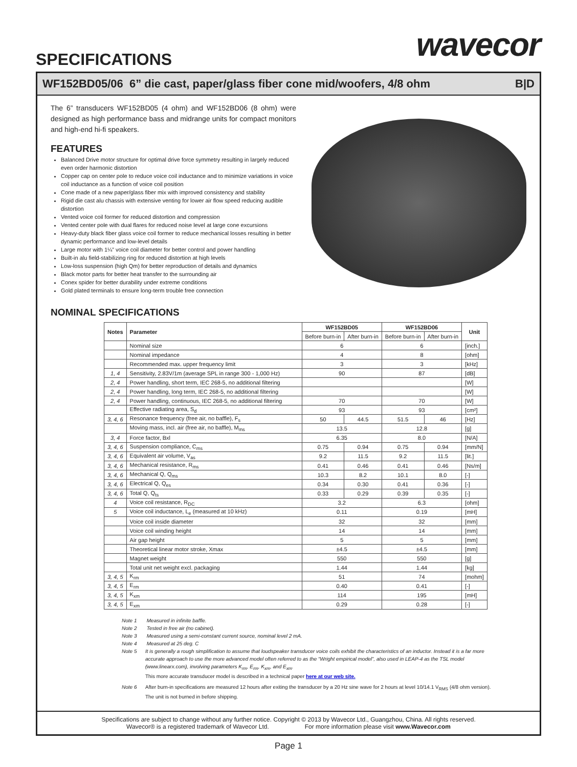SPECIFICATIONS wavecor
WF152BD05/06 6” die cast, paper/glass fiber cone mid/woofers, 4/8 ohm B|D
The 6” transducers WF152BD05 (4 ohm) and WF152BD06 (8 ohm) were designed as high performance bass and midrange units for compact monitors and high-end hi-fi speakers.
FEATURES
Balanced Drive motor structure for optimal drive force symmetry resulting in largely reduced even order harmonic distortion
Copper cap on center pole to reduce voice coil inductance and to minimize variations in voice coil inductance as a function of voice coil position
Cone made of a new paper/glass fiber mix with improved consistency and stability
Rigid die cast alu chassis with extensive venting for lower air flow speed reducing audible distortion
Vented voice coil former for reduced distortion and compression
Vented center pole with dual flares for reduced noise level at large cone excursions
Heavy-duty black fiber glass voice coil former to reduce mechanical losses resulting in better dynamic performance and low-level details
Large motor with 1¼” voice coil diameter for better control and power handling
Built-in alu field-stabilizing ring for reduced distortion at high levels
Low-loss suspension (high Qm) for better reproduction of details and dynamics
Black motor parts for better heat transfer to the surrounding air
Conex spider for better durability under extreme conditions
Gold plated terminals to ensure long-term trouble free connection
NOMINAL SPECIFICATIONS
| Notes | Parameter | WF152BD05 | | WF152BD06 | | Unit |
| --- | --- | --- | --- | --- | --- | --- |
| | | Before burn-in | After burn-in | Before burn-in | After burn-in | |
| | Nominal size | 6 | | 6 | | [inch.] |
| | Nominal impedance | 4 | | 8 | | [ohm] |
| | Recommended max. upper frequency limit | 3 | | 3 | | [kHz] |
| 1, 4 | Sensitivity, 2.83V/1m (average SPL in range 300 - 1,000 Hz) | 90 | | 87 | | [dB] |
| 2, 4 | Power handling, short term, IEC 268-5, no additional filtering | | | | | [W] |
| 2, 4 | Power handling, long term, IEC 268-5, no additional filtering | | | | | [W] |
| 2, 4 | Power handling, continuous, IEC 268-5, no additional filtering | 70 | | 70 | | [W] |
| | Effective radiating area, S<sub>d</sub> | 93 | | 93 | | [cm²] |
| 3, 4, 6 | Resonance frequency (free air, no baffle), F<sub>s</sub> | 50 | 44.5 | 51.5 | 46 | [Hz] |
| | Moving mass, incl. air (free air, no baffle), M<sub>ms</sub> | 13.5 | | 12.8 | | [g] |
| 3, 4 | Force factor, Bxl | 6.35 | | 8.0 | | [N/A] |
| 3, 4, 6 | Suspension compliance, C<sub>ms</sub> | 0.75 | 0.94 | 0.75 | 0.94 | [mm/N] |
| 3, 4, 6 | Equivalent air volume, V<sub>as</sub> | 9.2 | 11.5 | 9.2 | 11.5 | [lit.] |
| 3, 4, 6 | Mechanical resistance, R<sub>ms</sub> | 0.41 | 0.46 | 0.41 | 0.46 | [Ns/m] |
| 3, 4, 6 | Mechanical Q, Q<sub>ms</sub> | 10.3 | 8.2 | 10.1 | 8.0 | [-] |
| 3, 4, 6 | Electrical Q, Q<sub>es</sub> | 0.34 | 0.30 | 0.41 | 0.36 | [-] |
| 3, 4, 6 | Total Q, Q<sub>ts</sub> | 0.33 | 0.29 | 0.39 | 0.35 | [-] |
| 4 | Voice coil resistance, R<sub>DC</sub> | 3.2 | | 6.3 | | [ohm] |
| 5 | Voice coil inductance, L<sub>e</sub> (measured at 10 kHz) | 0.11 | | 0.19 | | [mH] |
| | Voice coil inside diameter | 32 | | 32 | | [mm] |
| | Voice coil winding height | 14 | | 14 | | [mm] |
| | Air gap height | 5 | | 5 | | [mm] |
| | Theoretical linear motor stroke, Xmax | ±4.5 | | ±4.5 | | [mm] |
| | Magnet weight | 550 | | 550 | | [g] |
| | Total unit net weight excl. packaging | 1.44 | | 1.44 | | [kg] |
| 3, 4, 5 | K<sub>rm</sub> | 51 | | 74 | | [mohm] |
| 3, 4, 5 | E<sub>rm</sub> | 0.40 | | 0.41 | | [-] |
| 3, 4, 5 | K<sub>xm</sub> | 114 | | 195 | | [mH] |
| 3, 4, 5 | E<sub>xm</sub> | 0.29 | | 0.28 | | [-] |
Note 1 Measured in infinite baffle.
Note 2 Tested in free air (no cabinet).
Note 3 Measured using a semi-constant current source, nominal level 2 mA.
Note 4 Measured at 25 deg. C
Note 5 It is generally a rough simplification to assume that loudspeaker transducer voice coils exhibit the characteristics of an inductor. Instead it is a far more accurate approach to use the more advanced model often referred to as the “Wright empirical model”, also used in LEAP-4 as the TSL model (www.linearx.com), involving parameters K<sub>rm</sub>, E<sub>rm</sub>, K<sub>xm</sub>, and E<sub>xm</sub>. This more accurate transducer model is described in a technical paper here at our web site.
Note 6 After burn-in specifications are measured 12 hours after exiting the transducer by a 20 Hz sine wave for 2 hours at level 10/14.1 V<sub>RMS</sub> (4/8 ohm version). The unit is not burned in before shipping.
Specifications are subject to change without any further notice. Copyright © 2013 by Wavecor Ltd., Guangzhou, China. All rights reserved.
Wavecor® is a registered trademark of Wavecor Ltd. For more information please visit www.Wavecor.com
Page 1